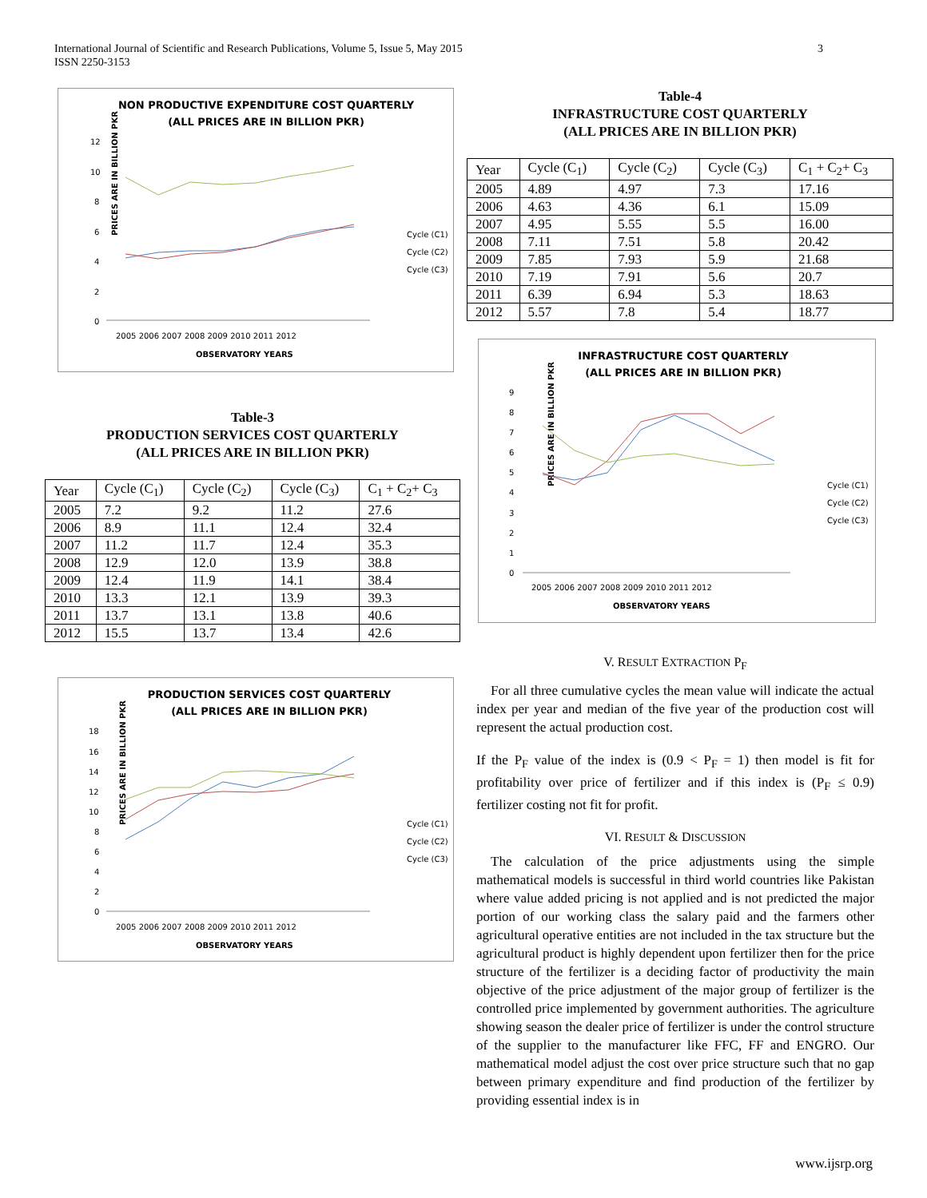International Journal of Scientific and Research Publications, Volume 5, Issue 5, May 2015
ISSN 2250-3153
3
NON PRODUCTIVE EXPENDITURE COST QUARTERLY
(ALL PRICES ARE IN BILLION PKR)
PRICES ARE IN BILLION PKR
12
10
8
6
4
2
0
2005 2006 2007 2008 2009 2010 2011 2012
OBSERVATORY YEARS
Cycle (C1)
Cycle (C2)
Cycle (C3)
Table-3
PRODUCTION SERVICES COST QUARTERLY
(ALL PRICES ARE IN BILLION PKR)
| Year | Cycle (C<sub>1</sub>) | Cycle (C<sub>2</sub>) | Cycle (C<sub>3</sub>) | C<sub>1</sub> + C<sub>2</sub>+ C<sub>3</sub> |
| --- | --- | --- | --- | --- |
| 2005 | 7.2 | 9.2 | 11.2 | 27.6 |
| 2006 | 8.9 | 11.1 | 12.4 | 32.4 |
| 2007 | 11.2 | 11.7 | 12.4 | 35.3 |
| 2008 | 12.9 | 12.0 | 13.9 | 38.8 |
| 2009 | 12.4 | 11.9 | 14.1 | 38.4 |
| 2010 | 13.3 | 12.1 | 13.9 | 39.3 |
| 2011 | 13.7 | 13.1 | 13.8 | 40.6 |
| 2012 | 15.5 | 13.7 | 13.4 | 42.6 |
PRODUCTION SERVICES COST QUARTERLY
(ALL PRICES ARE IN BILLION PKR)
PRICES ARE IN BILLION PKR
18
16
14
12
10
8
6
4
2
0
2005 2006 2007 2008 2009 2010 2011 2012
OBSERVATORY YEARS
Cycle (C1)
Cycle (C2)
Cycle (C3)
Table-4
INFRASTRUCTURE COST QUARTERLY
(ALL PRICES ARE IN BILLION PKR)
| Year | Cycle (C<sub>1</sub>) | Cycle (C<sub>2</sub>) | Cycle (C<sub>3</sub>) | C<sub>1</sub> + C<sub>2</sub>+ C<sub>3</sub> |
| --- | --- | --- | --- | --- |
| 2005 | 4.89 | 4.97 | 7.3 | 17.16 |
| 2006 | 4.63 | 4.36 | 6.1 | 15.09 |
| 2007 | 4.95 | 5.55 | 5.5 | 16.00 |
| 2008 | 7.11 | 7.51 | 5.8 | 20.42 |
| 2009 | 7.85 | 7.93 | 5.9 | 21.68 |
| 2010 | 7.19 | 7.91 | 5.6 | 20.7 |
| 2011 | 6.39 | 6.94 | 5.3 | 18.63 |
| 2012 | 5.57 | 7.8 | 5.4 | 18.77 |
INFRASTRUCTURE COST QUARTERLY
(ALL PRICES ARE IN BILLION PKR)
PRICES ARE IN BILLION PKR
9
8
7
6
5
4
3
2
1
0
2005 2006 2007 2008 2009 2010 2011 2012
OBSERVATORY YEARS
Cycle (C1)
Cycle (C2)
Cycle (C3)
V. RESULT EXTRACTION P<sub>F</sub>
For all three cumulative cycles the mean value will indicate the actual index per year and median of the five year of the production cost will represent the actual production cost.
If the P<sub>F</sub> value of the index is (0.9 < P<sub>F</sub> = 1) then model is fit for profitability over price of fertilizer and if this index is (P<sub>F</sub> ≤ 0.9) fertilizer costing not fit for profit.
VI. RESULT & DISCUSSION
The calculation of the price adjustments using the simple mathematical models is successful in third world countries like Pakistan where value added pricing is not applied and is not predicted the major portion of our working class the salary paid and the farmers other agricultural operative entities are not included in the tax structure but the agricultural product is highly dependent upon fertilizer then for the price structure of the fertilizer is a deciding factor of productivity the main objective of the price adjustment of the major group of fertilizer is the controlled price implemented by government authorities. The agriculture showing season the dealer price of fertilizer is under the control structure of the supplier to the manufacturer like FFC, FF and ENGRO. Our mathematical model adjust the cost over price structure such that no gap between primary expenditure and find production of the fertilizer by providing essential index is in
www.ijsrp.org